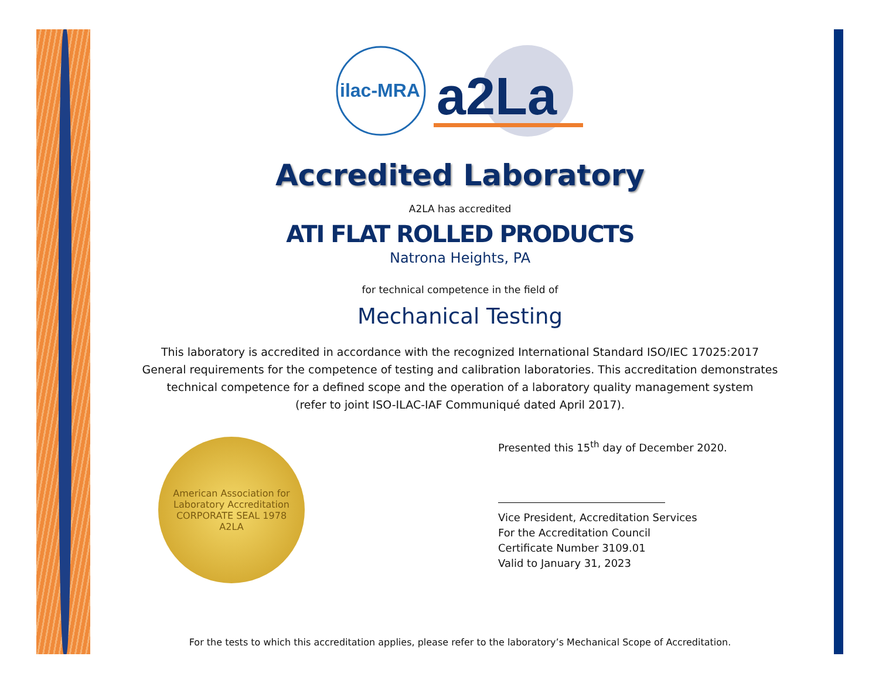ilac-MRA
a2La
Accredited Laboratory
A2LA has accredited
ATI FLAT ROLLED PRODUCTS
Natrona Heights, PA
for technical competence in the field of
Mechanical Testing
This laboratory is accredited in accordance with the recognized International Standard ISO/IEC 17025:2017
General requirements for the competence of testing and calibration laboratories. This accreditation demonstrates
technical competence for a defined scope and the operation of a laboratory quality management system
(refer to joint ISO-ILAC-IAF Communiqué dated April 2017).
American Association for Laboratory Accreditation
CORPORATE SEAL 1978
A2LA
Presented this 15<sup>th</sup> day of December 2020.
Vice President, Accreditation Services
For the Accreditation Council
Certificate Number 3109.01
Valid to January 31, 2023
For the tests to which this accreditation applies, please refer to the laboratory’s Mechanical Scope of Accreditation.